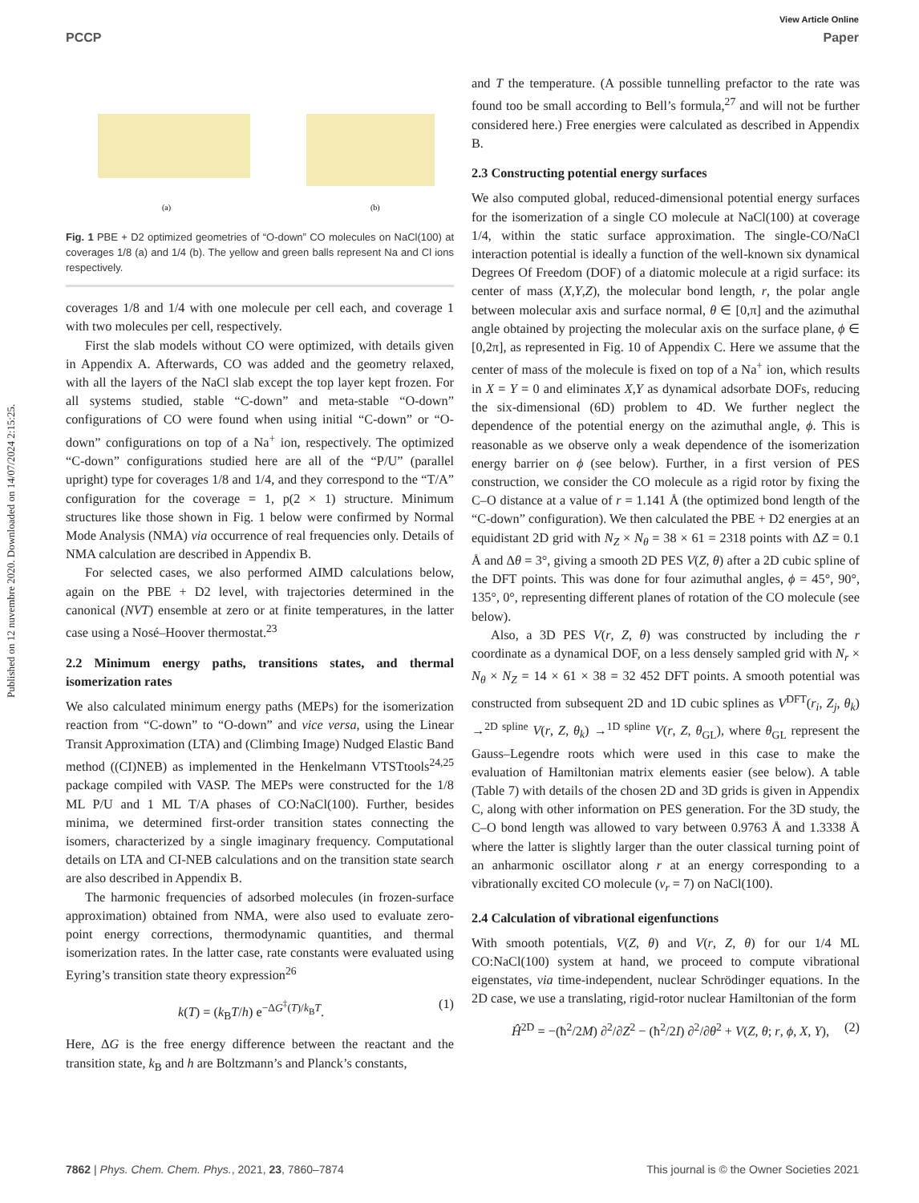View Article Online
PCCP Paper
Published on 12 nuvembre 2020. Downloaded on 14/07/2024 2:15:25.
(a)
(b)
Fig. 1 PBE + D2 optimized geometries of “O-down” CO molecules on NaCl(100) at coverages 1/8 (a) and 1/4 (b). The yellow and green balls represent Na and Cl ions respectively.
coverages 1/8 and 1/4 with one molecule per cell each, and coverage 1 with two molecules per cell, respectively.
First the slab models without CO were optimized, with details given in Appendix A. Afterwards, CO was added and the geometry relaxed, with all the layers of the NaCl slab except the top layer kept frozen. For all systems studied, stable “C-down” and meta-stable “O-down” configurations of CO were found when using initial “C-down” or “O-down” configurations on top of a Na<sup>+</sup> ion, respectively. The optimized “C-down” configurations studied here are all of the “P/U” (parallel upright) type for coverages 1/8 and 1/4, and they correspond to the “T/A” configuration for the coverage = 1, p(2 × 1) structure. Minimum structures like those shown in Fig. 1 below were confirmed by Normal Mode Analysis (NMA) via occurrence of real frequencies only. Details of NMA calculation are described in Appendix B.
For selected cases, we also performed AIMD calculations below, again on the PBE + D2 level, with trajectories determined in the canonical (NVT) ensemble at zero or at finite temperatures, in the latter case using a Nosé–Hoover thermostat.<sup>23</sup>
2.2 Minimum energy paths, transitions states, and thermal isomerization rates
We also calculated minimum energy paths (MEPs) for the isomerization reaction from “C-down” to “O-down” and vice versa, using the Linear Transit Approximation (LTA) and (Climbing Image) Nudged Elastic Band method ((CI)NEB) as implemented in the Henkelmann VTSTtools<sup>24,25</sup> package compiled with VASP. The MEPs were constructed for the 1/8 ML P/U and 1 ML T/A phases of CO:NaCl(100). Further, besides minima, we determined first-order transition states connecting the isomers, characterized by a single imaginary frequency. Computational details on LTA and CI-NEB calculations and on the transition state search are also described in Appendix B.
The harmonic frequencies of adsorbed molecules (in frozen-surface approximation) obtained from NMA, were also used to evaluate zero-point energy corrections, thermodynamic quantities, and thermal isomerization rates. In the latter case, rate constants were evaluated using Eyring’s transition state theory expression<sup>26</sup>
k(T) = (k<sub>B</sub>T/h) e<sup>−ΔG<sup>‡</sup>(T)/k<sub>B</sub>T</sup>. (1)
Here, ΔG is the free energy difference between the reactant and the transition state, k<sub>B</sub> and h are Boltzmann’s and Planck’s constants,
and T the temperature. (A possible tunnelling prefactor to the rate was found too be small according to Bell’s formula,<sup>27</sup> and will not be further considered here.) Free energies were calculated as described in Appendix B.
2.3 Constructing potential energy surfaces
We also computed global, reduced-dimensional potential energy surfaces for the isomerization of a single CO molecule at NaCl(100) at coverage 1/4, within the static surface approximation. The single-CO/NaCl interaction potential is ideally a function of the well-known six dynamical Degrees Of Freedom (DOF) of a diatomic molecule at a rigid surface: its center of mass (X,Y,Z), the molecular bond length, r, the polar angle between molecular axis and surface normal, θ ∈ [0,π] and the azimuthal angle obtained by projecting the molecular axis on the surface plane, ϕ ∈ [0,2π], as represented in Fig. 10 of Appendix C. Here we assume that the center of mass of the molecule is fixed on top of a Na<sup>+</sup> ion, which results in X = Y = 0 and eliminates X,Y as dynamical adsorbate DOFs, reducing the six-dimensional (6D) problem to 4D. We further neglect the dependence of the potential energy on the azimuthal angle, ϕ. This is reasonable as we observe only a weak dependence of the isomerization energy barrier on ϕ (see below). Further, in a first version of PES construction, we consider the CO molecule as a rigid rotor by fixing the C–O distance at a value of r = 1.141 Å (the optimized bond length of the “C-down” configuration). We then calculated the PBE + D2 energies at an equidistant 2D grid with N<sub>Z</sub> × N<sub>θ</sub> = 38 × 61 = 2318 points with ΔZ = 0.1 Å and Δθ = 3°, giving a smooth 2D PES V(Z, θ) after a 2D cubic spline of the DFT points. This was done for four azimuthal angles, ϕ = 45°, 90°, 135°, 0°, representing different planes of rotation of the CO molecule (see below).
Also, a 3D PES V(r, Z, θ) was constructed by including the r coordinate as a dynamical DOF, on a less densely sampled grid with N<sub>r</sub> × N<sub>θ</sub> × N<sub>Z</sub> = 14 × 61 × 38 = 32 452 DFT points. A smooth potential was constructed from subsequent 2D and 1D cubic splines as V<sup>DFT</sup>(r<sub>i</sub>, Z<sub>j</sub>, θ<sub>k</sub>) →<sup>2D spline</sup> V(r, Z, θ<sub>k</sub>) →<sup>1D spline</sup> V(r, Z, θ<sub>GL</sub>), where θ<sub>GL</sub> represent the Gauss–Legendre roots which were used in this case to make the evaluation of Hamiltonian matrix elements easier (see below). A table (Table 7) with details of the chosen 2D and 3D grids is given in Appendix C, along with other information on PES generation. For the 3D study, the C–O bond length was allowed to vary between 0.9763 Å and 1.3338 Å where the latter is slightly larger than the outer classical turning point of an anharmonic oscillator along r at an energy corresponding to a vibrationally excited CO molecule (v<sub>r</sub> = 7) on NaCl(100).
2.4 Calculation of vibrational eigenfunctions
With smooth potentials, V(Z, θ) and V(r, Z, θ) for our 1/4 ML CO:NaCl(100) system at hand, we proceed to compute vibrational eigenstates, via time-independent, nuclear Schrödinger equations. In the 2D case, we use a translating, rigid-rotor nuclear Hamiltonian of the form
Ĥ<sup>2D</sup> = −(ħ<sup>2</sup>/2M) ∂<sup>2</sup>/∂Z<sup>2</sup> − (ħ<sup>2</sup>/2I) ∂<sup>2</sup>/∂θ<sup>2</sup> + V(Z, θ; r, ϕ, X, Y), (2)
7862 | Phys. Chem. Chem. Phys., 2021, 23, 7860–7874 This journal is © the Owner Societies 2021